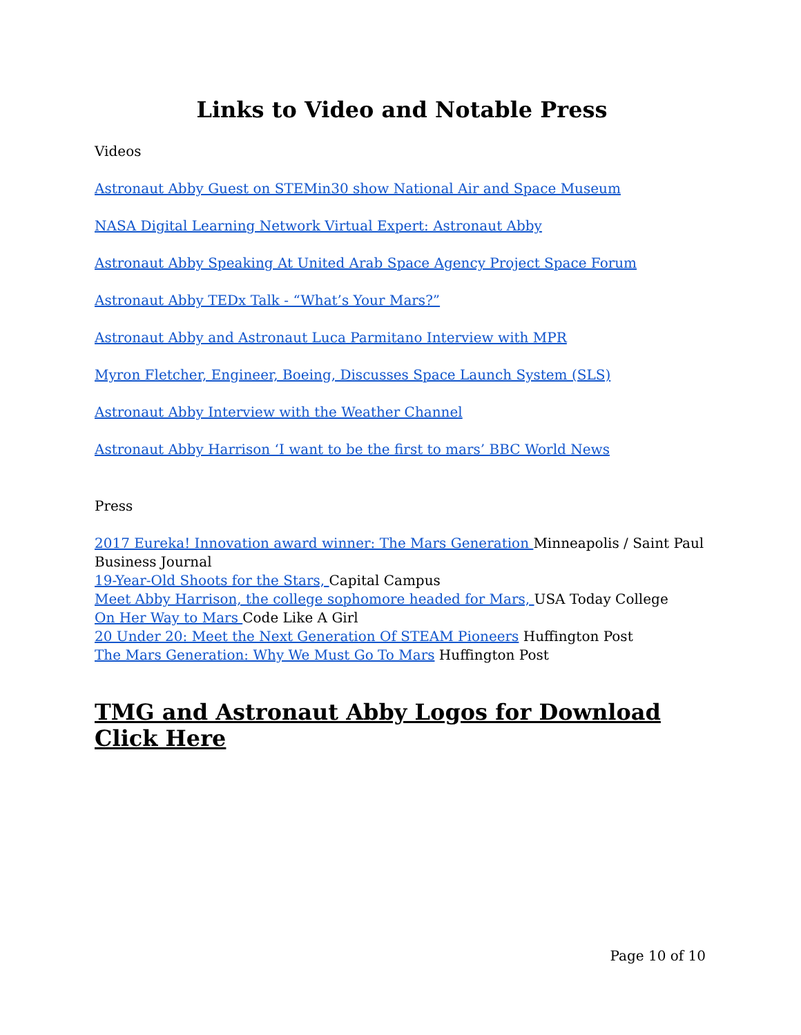Links to Video and Notable Press
Videos
Astronaut Abby Guest on STEMin30 show National Air and Space Museum
NASA Digital Learning Network Virtual Expert: Astronaut Abby
Astronaut Abby Speaking At United Arab Space Agency Project Space Forum
Astronaut Abby TEDx Talk - “What’s Your Mars?”
Astronaut Abby and Astronaut Luca Parmitano Interview with MPR
Myron Fletcher, Engineer, Boeing, Discusses Space Launch System (SLS)
Astronaut Abby Interview with the Weather Channel
Astronaut Abby Harrison ‘I want to be the first to mars’ BBC World News
Press
2017 Eureka! Innovation award winner: The Mars Generation Minneapolis / Saint Paul Business Journal
19-Year-Old Shoots for the Stars, Capital Campus
Meet Abby Harrison, the college sophomore headed for Mars, USA Today College
On Her Way to Mars Code Like A Girl
20 Under 20: Meet the Next Generation Of STEAM Pioneers Huffington Post
The Mars Generation: Why We Must Go To Mars Huffington Post
TMG and Astronaut Abby Logos for Download Click Here
Page 10 of 10